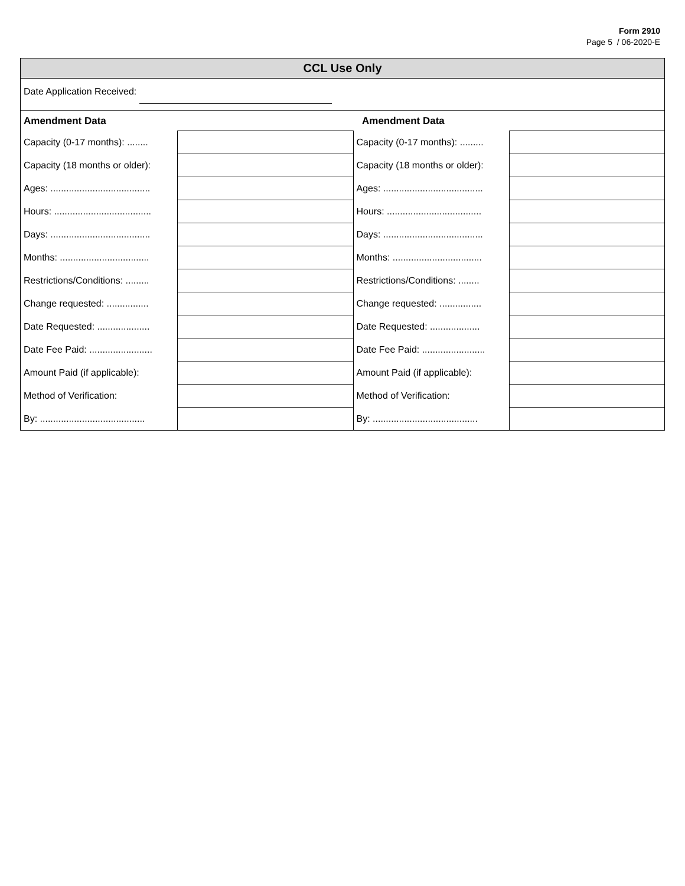Form 2910
Page 5 / 06-2020-E
CCL Use Only
Date Application Received:
| Amendment Data | | Amendment Data | |
| --- | --- | --- | --- |
| Capacity (0-17 months): ........ | | Capacity (0-17 months): ......... | |
| Capacity (18 months or older): | | Capacity (18 months or older): | |
| Ages: ...................................... | | Ages: ...................................... | |
| Hours: ..................................... | | Hours: .................................... | |
| Days: ...................................... | | Days: ...................................... | |
| Months: .................................. | | Months: .................................. | |
| Restrictions/Conditions: ......... | | Restrictions/Conditions: ........ | |
| Change requested: ................ | | Change requested: ................ | |
| Date Requested: .................... | | Date Requested: ................... | |
| Date Fee Paid: ........................ | | Date Fee Paid: ........................ | |
| Amount Paid (if applicable): | | Amount Paid (if applicable): | |
| Method of Verification: | | Method of Verification: | |
| By: ........................................ | | By: ........................................ | |